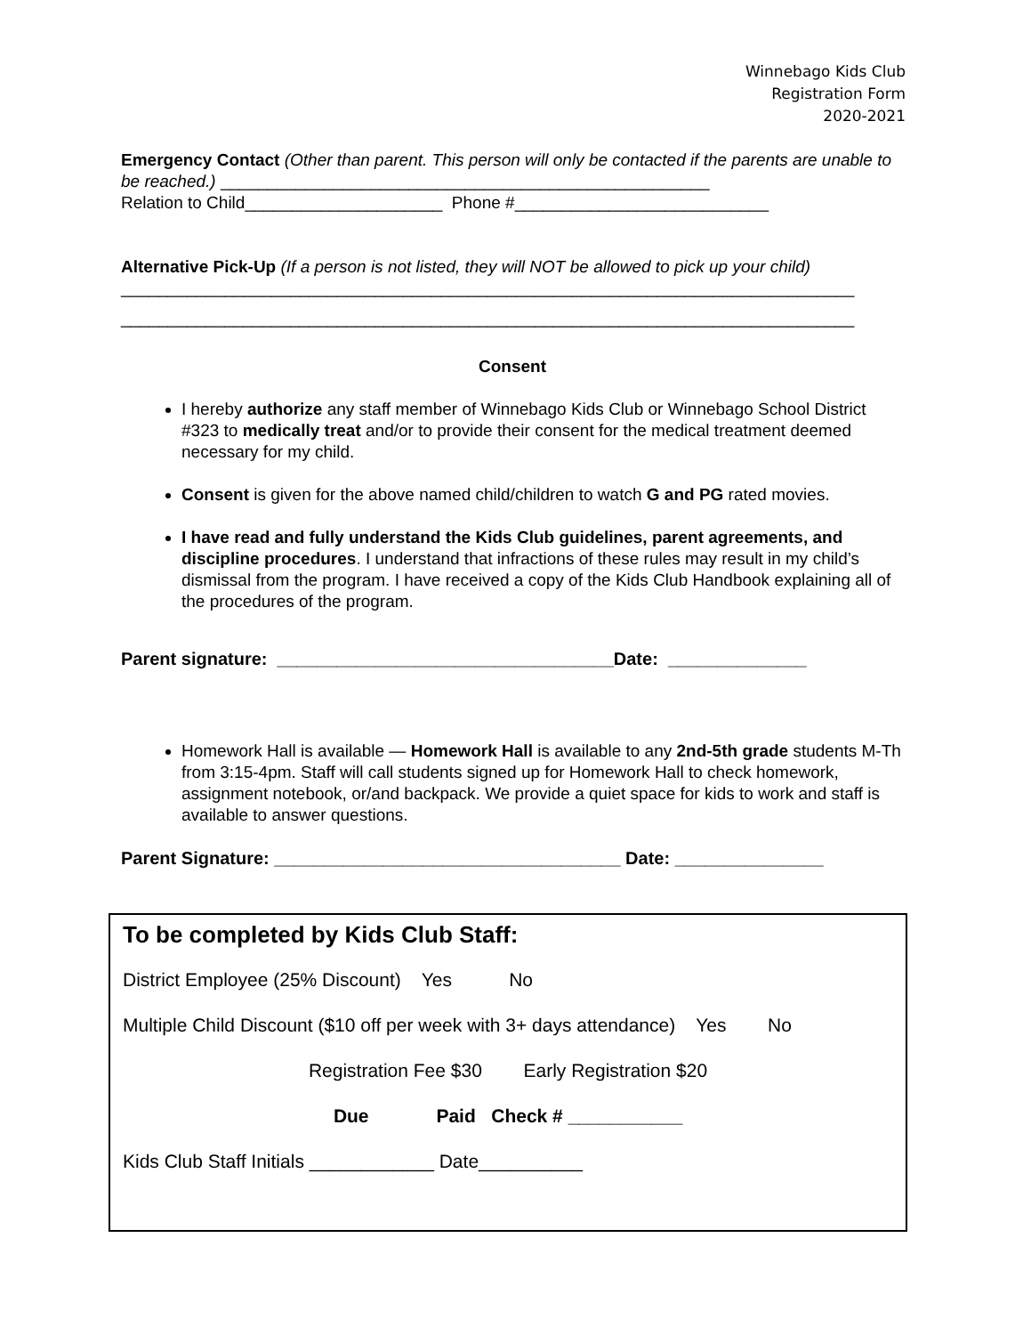Winnebago Kids Club
Registration Form
2020-2021
Emergency Contact (Other than parent. This person will only be contacted if the parents are unable to be reached.) ____________________________________________________
Relation to Child_____________________ Phone #___________________________
Alternative Pick-Up (If a person is not listed, they will NOT be allowed to pick up your child)
______________________________________________________________________________
______________________________________________________________________________
Consent
I hereby authorize any staff member of Winnebago Kids Club or Winnebago School District #323 to medically treat and/or to provide their consent for the medical treatment deemed necessary for my child.
Consent is given for the above named child/children to watch G and PG rated movies.
I have read and fully understand the Kids Club guidelines, parent agreements, and discipline procedures. I understand that infractions of these rules may result in my child’s dismissal from the program. I have received a copy of the Kids Club Handbook explaining all of the procedures of the program.
Parent signature: __________________________________Date: ______________
Homework Hall is available — Homework Hall is available to any 2nd-5th grade students M-Th from 3:15-4pm. Staff will call students signed up for Homework Hall to check homework, assignment notebook, or/and backpack. We provide a quiet space for kids to work and staff is available to answer questions.
Parent Signature: ___________________________________ Date: _______________
To be completed by Kids Club Staff:
District Employee (25% Discount) Yes No
Multiple Child Discount ($10 off per week with 3+ days attendance) Yes No
Registration Fee $30 Early Registration $20
Due Paid Check # ___________
Kids Club Staff Initials ____________ Date__________